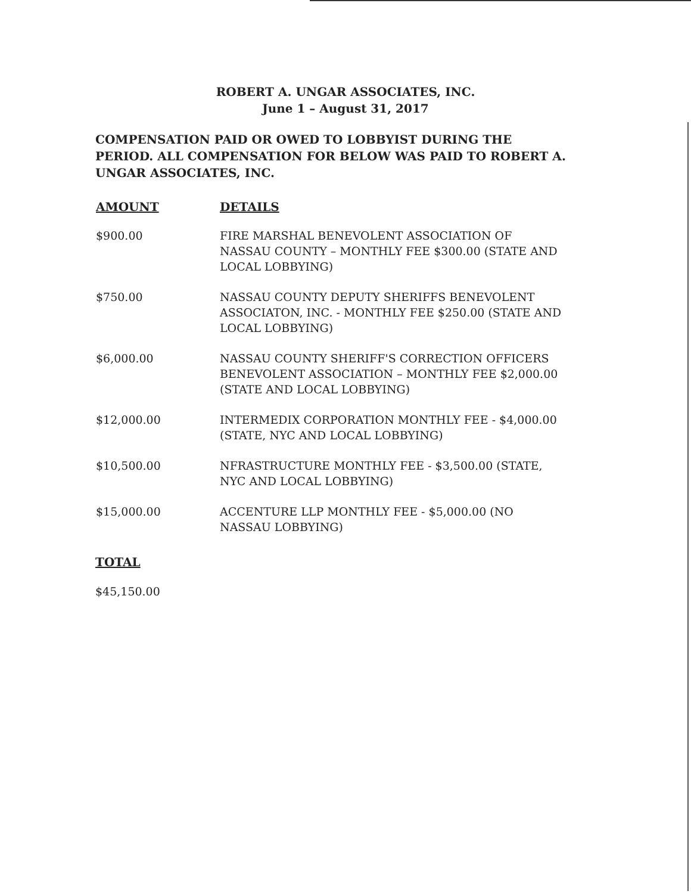ROBERT A. UNGAR ASSOCIATES, INC.
June 1 – August 31, 2017
COMPENSATION PAID OR OWED TO LOBBYIST DURING THE PERIOD. ALL COMPENSATION FOR BELOW WAS PAID TO ROBERT A. UNGAR ASSOCIATES, INC.
| AMOUNT | DETAILS |
| --- | --- |
| $900.00 | FIRE MARSHAL BENEVOLENT ASSOCIATION OF NASSAU COUNTY – MONTHLY FEE $300.00 (STATE AND LOCAL LOBBYING) |
| $750.00 | NASSAU COUNTY DEPUTY SHERIFFS BENEVOLENT ASSOCIATON, INC. - MONTHLY FEE $250.00 (STATE AND LOCAL LOBBYING) |
| $6,000.00 | NASSAU COUNTY SHERIFF'S CORRECTION OFFICERS BENEVOLENT ASSOCIATION – MONTHLY FEE $2,000.00 (STATE AND LOCAL LOBBYING) |
| $12,000.00 | INTERMEDIX CORPORATION MONTHLY FEE - $4,000.00 (STATE, NYC AND LOCAL LOBBYING) |
| $10,500.00 | NFRASTRUCTURE MONTHLY FEE - $3,500.00 (STATE, NYC AND LOCAL LOBBYING) |
| $15,000.00 | ACCENTURE LLP MONTHLY FEE - $5,000.00 (NO NASSAU LOBBYING) |
TOTAL
$45,150.00